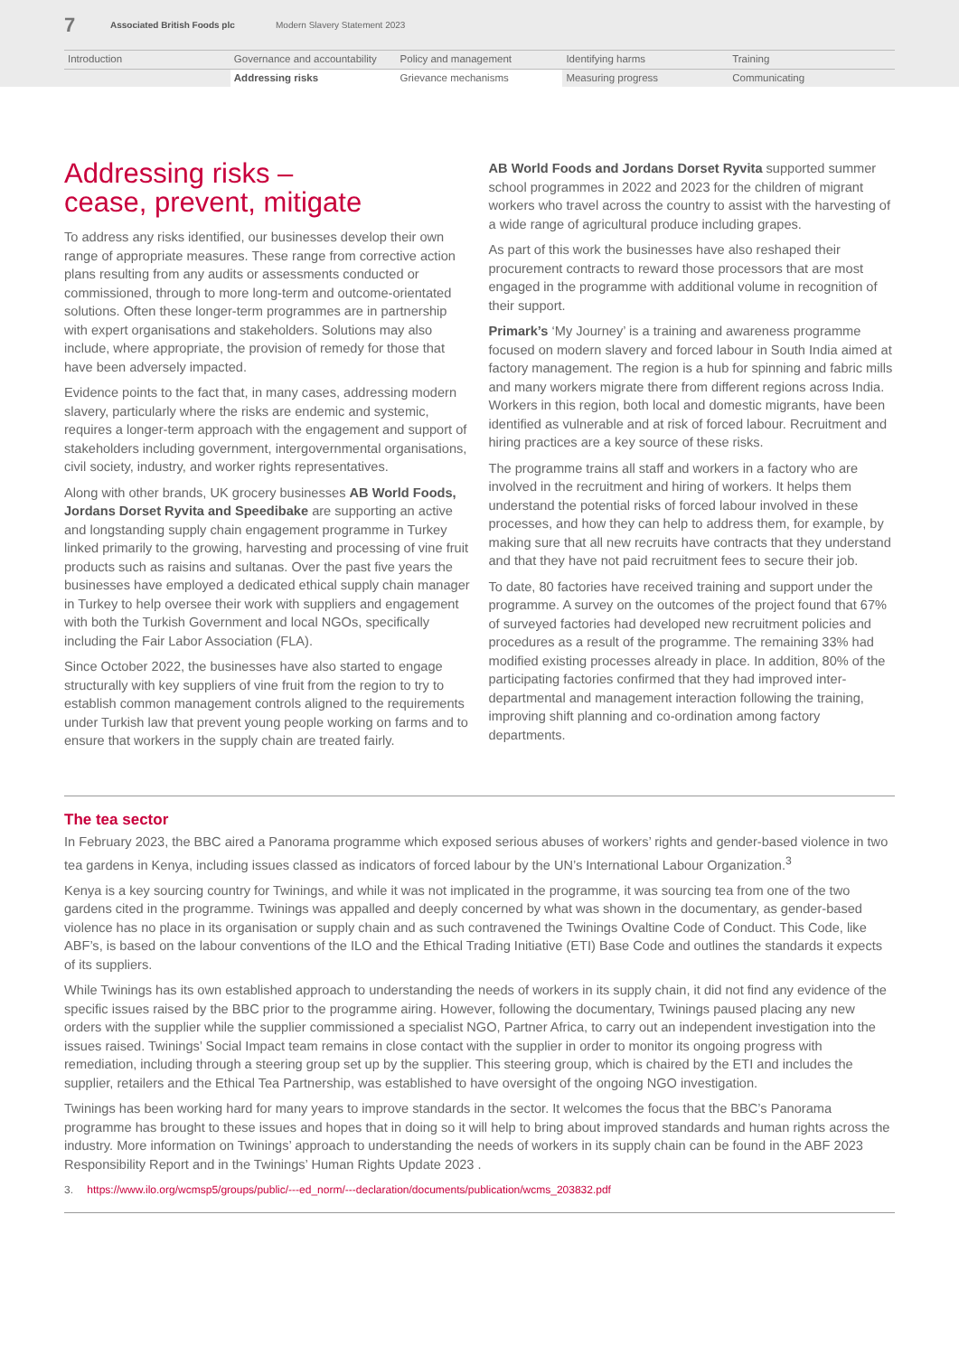7 Associated British Foods plc Modern Slavery Statement 2023
Introduction
Governance and accountability
Policy and management
Identifying harms
Training
Addressing risks
Grievance mechanisms
Measuring progress
Communicating
Addressing risks –
cease, prevent, mitigate
To address any risks identified, our businesses develop their own range of appropriate measures. These range from corrective action plans resulting from any audits or assessments conducted or commissioned, through to more long-term and outcome-orientated solutions. Often these longer-term programmes are in partnership with expert organisations and stakeholders. Solutions may also include, where appropriate, the provision of remedy for those that have been adversely impacted.
Evidence points to the fact that, in many cases, addressing modern slavery, particularly where the risks are endemic and systemic, requires a longer-term approach with the engagement and support of stakeholders including government, intergovernmental organisations, civil society, industry, and worker rights representatives.
Along with other brands, UK grocery businesses AB World Foods, Jordans Dorset Ryvita and Speedibake are supporting an active and longstanding supply chain engagement programme in Turkey linked primarily to the growing, harvesting and processing of vine fruit products such as raisins and sultanas. Over the past five years the businesses have employed a dedicated ethical supply chain manager in Turkey to help oversee their work with suppliers and engagement with both the Turkish Government and local NGOs, specifically including the Fair Labor Association (FLA).
Since October 2022, the businesses have also started to engage structurally with key suppliers of vine fruit from the region to try to establish common management controls aligned to the requirements under Turkish law that prevent young people working on farms and to ensure that workers in the supply chain are treated fairly.
AB World Foods and Jordans Dorset Ryvita supported summer school programmes in 2022 and 2023 for the children of migrant workers who travel across the country to assist with the harvesting of a wide range of agricultural produce including grapes.
As part of this work the businesses have also reshaped their procurement contracts to reward those processors that are most engaged in the programme with additional volume in recognition of their support.
Primark’s ‘My Journey’ is a training and awareness programme focused on modern slavery and forced labour in South India aimed at factory management. The region is a hub for spinning and fabric mills and many workers migrate there from different regions across India. Workers in this region, both local and domestic migrants, have been identified as vulnerable and at risk of forced labour. Recruitment and hiring practices are a key source of these risks.
The programme trains all staff and workers in a factory who are involved in the recruitment and hiring of workers. It helps them understand the potential risks of forced labour involved in these processes, and how they can help to address them, for example, by making sure that all new recruits have contracts that they understand and that they have not paid recruitment fees to secure their job.
To date, 80 factories have received training and support under the programme. A survey on the outcomes of the project found that 67% of surveyed factories had developed new recruitment policies and procedures as a result of the programme. The remaining 33% had modified existing processes already in place. In addition, 80% of the participating factories confirmed that they had improved inter-departmental and management interaction following the training, improving shift planning and co-ordination among factory departments.
The tea sector
In February 2023, the BBC aired a Panorama programme which exposed serious abuses of workers’ rights and gender-based violence in two tea gardens in Kenya, including issues classed as indicators of forced labour by the UN’s International Labour Organization.<sup>3</sup>
Kenya is a key sourcing country for Twinings, and while it was not implicated in the programme, it was sourcing tea from one of the two gardens cited in the programme. Twinings was appalled and deeply concerned by what was shown in the documentary, as gender-based violence has no place in its organisation or supply chain and as such contravened the Twinings Ovaltine Code of Conduct. This Code, like ABF’s, is based on the labour conventions of the ILO and the Ethical Trading Initiative (ETI) Base Code and outlines the standards it expects of its suppliers.
While Twinings has its own established approach to understanding the needs of workers in its supply chain, it did not find any evidence of the specific issues raised by the BBC prior to the programme airing. However, following the documentary, Twinings paused placing any new orders with the supplier while the supplier commissioned a specialist NGO, Partner Africa, to carry out an independent investigation into the issues raised. Twinings’ Social Impact team remains in close contact with the supplier in order to monitor its ongoing progress with remediation, including through a steering group set up by the supplier. This steering group, which is chaired by the ETI and includes the supplier, retailers and the Ethical Tea Partnership, was established to have oversight of the ongoing NGO investigation.
Twinings has been working hard for many years to improve standards in the sector. It welcomes the focus that the BBC’s Panorama programme has brought to these issues and hopes that in doing so it will help to bring about improved standards and human rights across the industry. More information on Twinings’ approach to understanding the needs of workers in its supply chain can be found in the ABF 2023 Responsibility Report and in the Twinings’ Human Rights Update 2023 .
3. https://www.ilo.org/wcmsp5/groups/public/---ed_norm/---declaration/documents/publication/wcms_203832.pdf